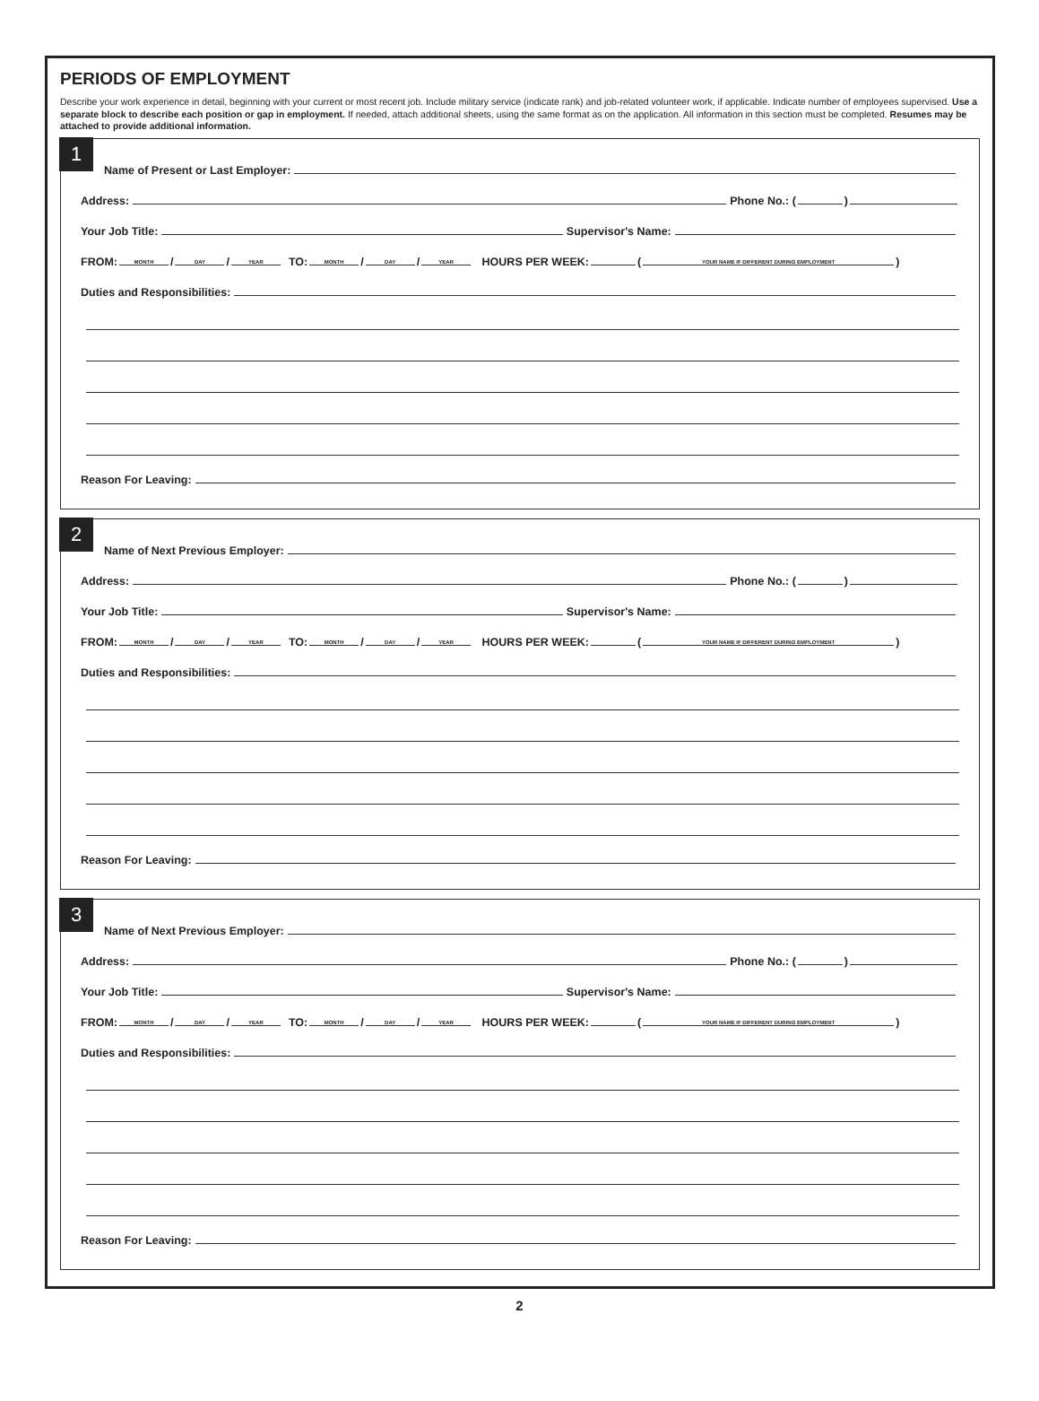PERIODS OF EMPLOYMENT
Describe your work experience in detail, beginning with your current or most recent job. Include military service (indicate rank) and job-related volunteer work, if applicable. Indicate number of employees supervised. Use a separate block to describe each position or gap in employment. If needed, attach additional sheets, using the same format as on the application. All information in this section must be completed. Resumes may be attached to provide additional information.
1
Name of Present or Last Employer:
Address: Phone No.: ( )
Your Job Title: Supervisor's Name:
FROM: MONTH / DAY / YEAR TO: MONTH / DAY / YEAR HOURS PER WEEK: (YOUR NAME IF DIFFERENT DURING EMPLOYMENT)
Duties and Responsibilities:
Reason For Leaving:
2
Name of Next Previous Employer:
Address: Phone No.: ( )
Your Job Title: Supervisor's Name:
FROM: MONTH / DAY / YEAR TO: MONTH / DAY / YEAR HOURS PER WEEK: (YOUR NAME IF DIFFERENT DURING EMPLOYMENT)
Duties and Responsibilities:
Reason For Leaving:
3
Name of Next Previous Employer:
Address: Phone No.: ( )
Your Job Title: Supervisor's Name:
FROM: MONTH / DAY / YEAR TO: MONTH / DAY / YEAR HOURS PER WEEK: (YOUR NAME IF DIFFERENT DURING EMPLOYMENT)
Duties and Responsibilities:
Reason For Leaving:
2